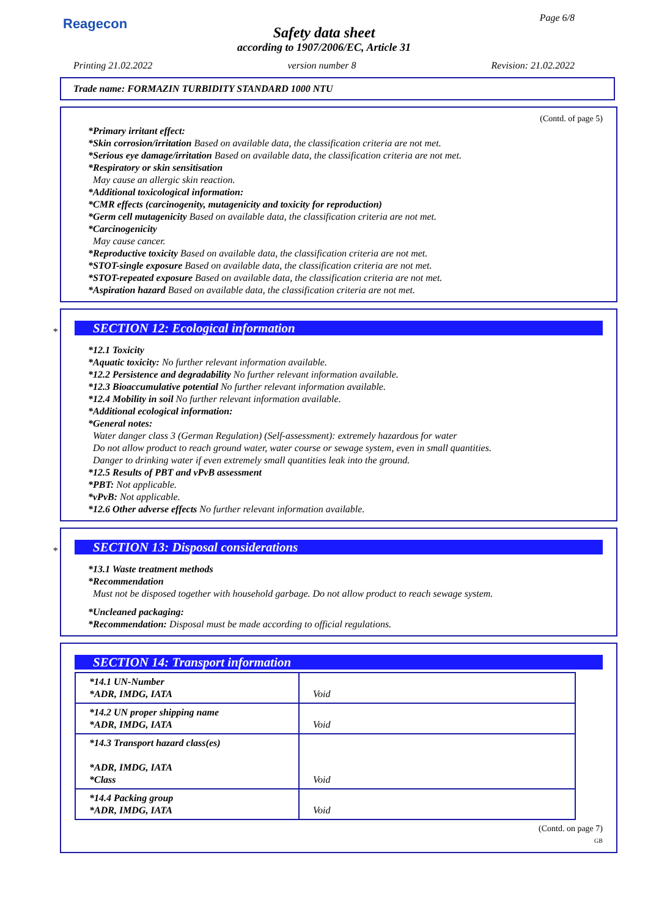Reagecon Page 6/8
Safety data sheet
according to 1907/2006/EC, Article 31
Printing 21.02.2022 version number 8 Revision: 21.02.2022
Trade name: FORMAZIN TURBIDITY STANDARD 1000 NTU
(Contd. of page 5)
*Primary irritant effect:
*Skin corrosion/irritation Based on available data, the classification criteria are not met.
*Serious eye damage/irritation Based on available data, the classification criteria are not met.
*Respiratory or skin sensitisation
May cause an allergic skin reaction.
*Additional toxicological information:
*CMR effects (carcinogenity, mutagenicity and toxicity for reproduction)
*Germ cell mutagenicity Based on available data, the classification criteria are not met.
*Carcinogenicity
May cause cancer.
*Reproductive toxicity Based on available data, the classification criteria are not met.
*STOT-single exposure Based on available data, the classification criteria are not met.
*STOT-repeated exposure Based on available data, the classification criteria are not met.
*Aspiration hazard Based on available data, the classification criteria are not met.
*
SECTION 12: Ecological information
*12.1 Toxicity
*Aquatic toxicity: No further relevant information available.
*12.2 Persistence and degradability No further relevant information available.
*12.3 Bioaccumulative potential No further relevant information available.
*12.4 Mobility in soil No further relevant information available.
*Additional ecological information:
*General notes:
Water danger class 3 (German Regulation) (Self-assessment): extremely hazardous for water
Do not allow product to reach ground water, water course or sewage system, even in small quantities.
Danger to drinking water if even extremely small quantities leak into the ground.
*12.5 Results of PBT and vPvB assessment
*PBT: Not applicable.
*vPvB: Not applicable.
*12.6 Other adverse effects No further relevant information available.
*
SECTION 13: Disposal considerations
*13.1 Waste treatment methods
*Recommendation
Must not be disposed together with household garbage. Do not allow product to reach sewage system.
*Uncleaned packaging:
*Recommendation: Disposal must be made according to official regulations.
SECTION 14: Transport information
| *14.1 UN-Number *ADR, IMDG, IATA | Void |
| *14.2 UN proper shipping name *ADR, IMDG, IATA | Void |
| *14.3 Transport hazard class(es) *ADR, IMDG, IATA *Class | Void |
| *14.4 Packing group *ADR, IMDG, IATA | Void |
(Contd. on page 7)
GB